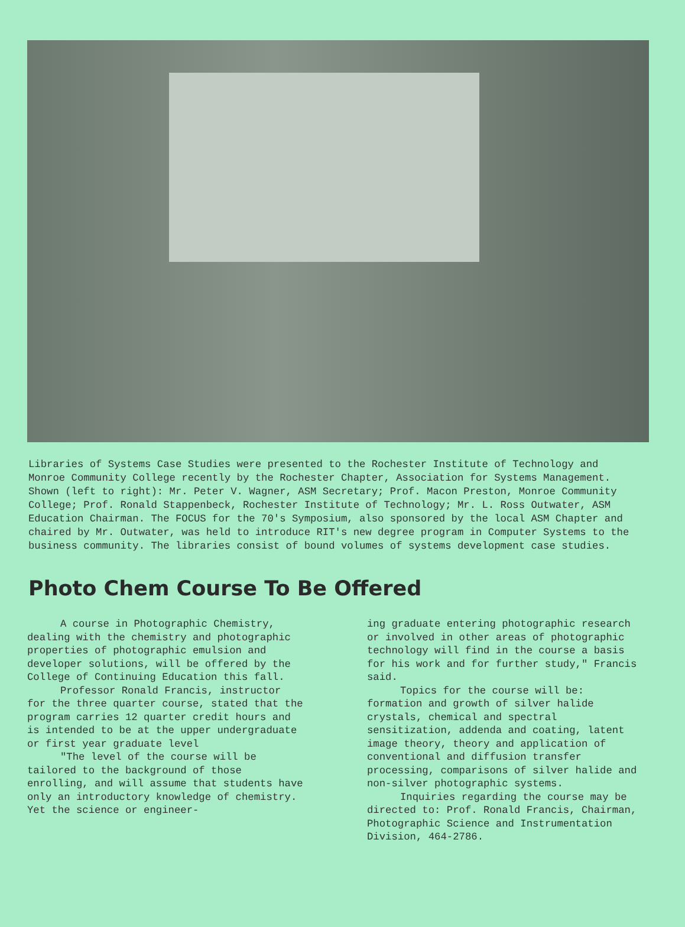Libraries of Systems Case Studies were presented to the Rochester Institute of Technology and Monroe Community College recently by the Rochester Chapter, Association for Systems Management. Shown (left to right): Mr. Peter V. Wagner, ASM Secretary; Prof. Macon Preston, Monroe Community College; Prof. Ronald Stappenbeck, Rochester Institute of Technology; Mr. L. Ross Outwater, ASM Education Chairman. The FOCUS for the 70's Symposium, also sponsored by the local ASM Chapter and chaired by Mr. Outwater, was held to introduce RIT's new degree program in Computer Systems to the business community. The libraries consist of bound volumes of systems development case studies.
Photo Chem Course To Be Offered
A course in Photographic Chemistry, dealing with the chemistry and photographic properties of photographic emulsion and developer solutions, will be offered by the College of Continuing Education this fall.
Professor Ronald Francis, instructor for the three quarter course, stated that the program carries 12 quarter credit hours and is intended to be at the upper undergraduate or first year graduate level
"The level of the course will be tailored to the background of those enrolling, and will assume that students have only an introductory knowledge of chemistry. Yet the science or engineer-
ing graduate entering photographic research or involved in other areas of photographic technology will find in the course a basis for his work and for further study," Francis said.
Topics for the course will be: formation and growth of silver halide crystals, chemical and spectral sensitization, addenda and coating, latent image theory, theory and application of conventional and diffusion transfer processing, comparisons of silver halide and non-silver photographic systems.
Inquiries regarding the course may be directed to: Prof. Ronald Francis, Chairman, Photographic Science and Instrumentation Division, 464-2786.